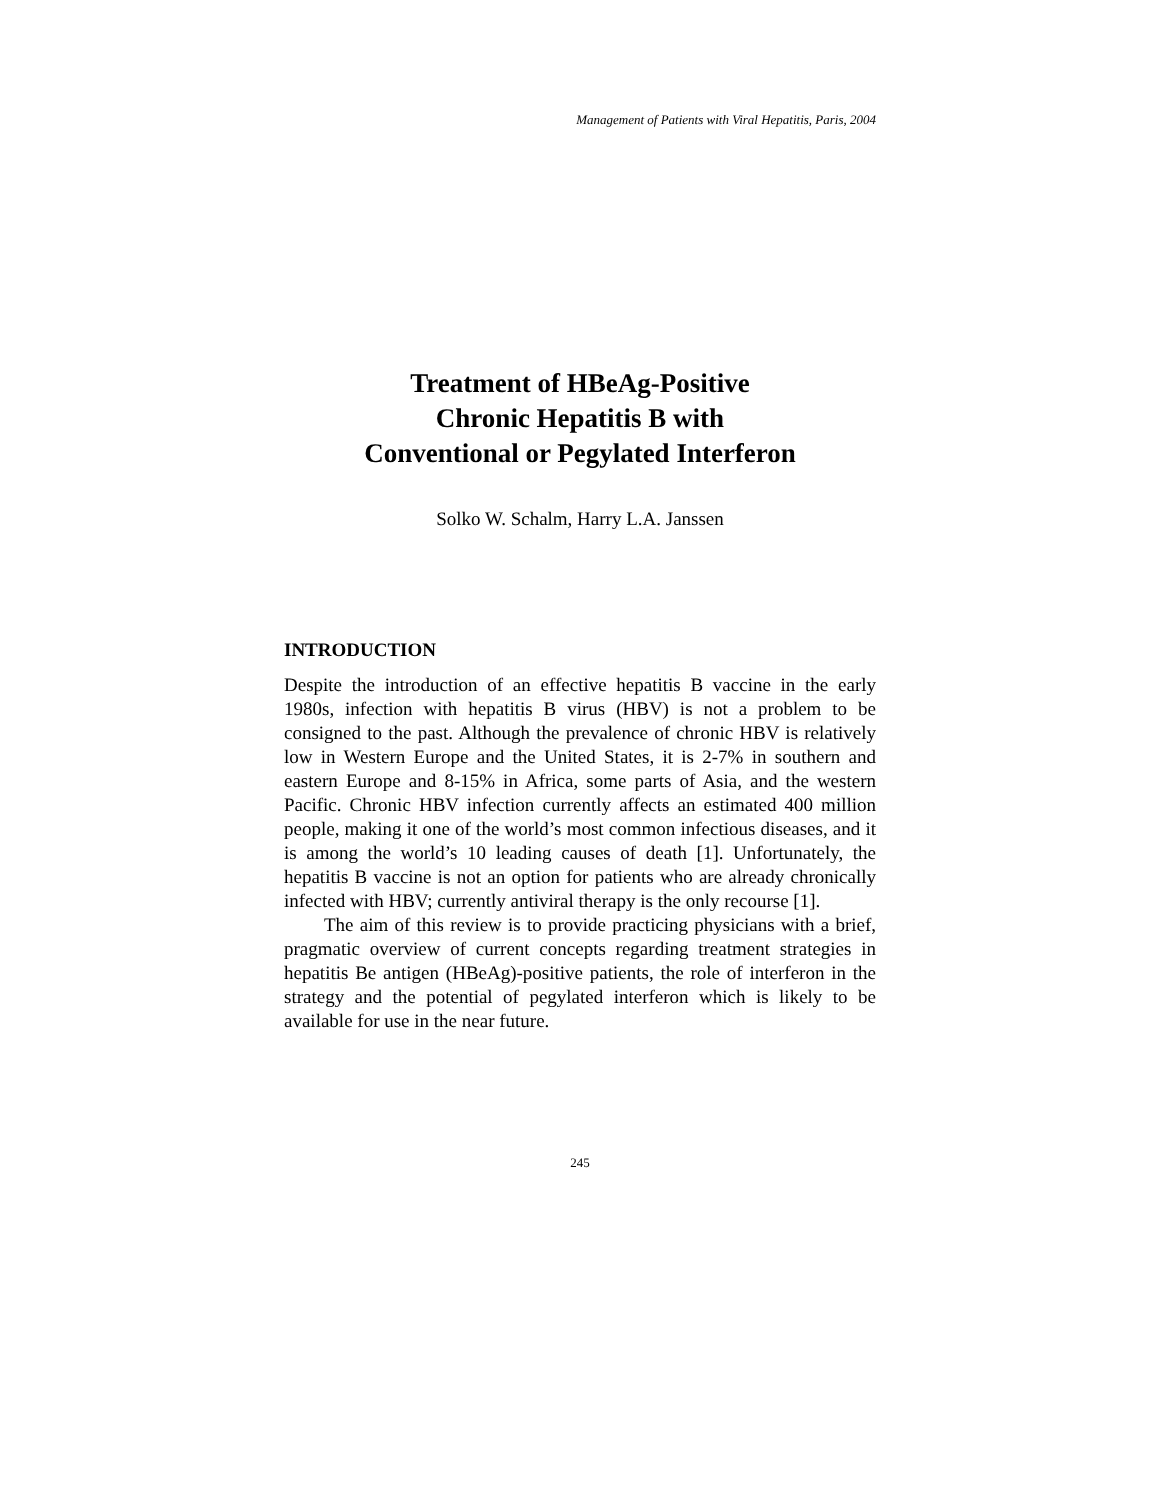Management of Patients with Viral Hepatitis, Paris, 2004
Treatment of HBeAg-Positive
Chronic Hepatitis B with
Conventional or Pegylated Interferon
Solko W. Schalm, Harry L.A. Janssen
INTRODUCTION
Despite the introduction of an effective hepatitis B vaccine in the early 1980s, infection with hepatitis B virus (HBV) is not a problem to be consigned to the past. Although the prevalence of chronic HBV is relatively low in Western Europe and the United States, it is 2-7% in southern and eastern Europe and 8-15% in Africa, some parts of Asia, and the western Pacific. Chronic HBV infection currently affects an estimated 400 million people, making it one of the world’s most common infectious diseases, and it is among the world’s 10 leading causes of death [1]. Unfortunately, the hepatitis B vaccine is not an option for patients who are already chronically infected with HBV; currently antiviral therapy is the only recourse [1].
The aim of this review is to provide practicing physicians with a brief, pragmatic overview of current concepts regarding treatment strategies in hepatitis Be antigen (HBeAg)-positive patients, the role of interferon in the strategy and the potential of pegylated interferon which is likely to be available for use in the near future.
245